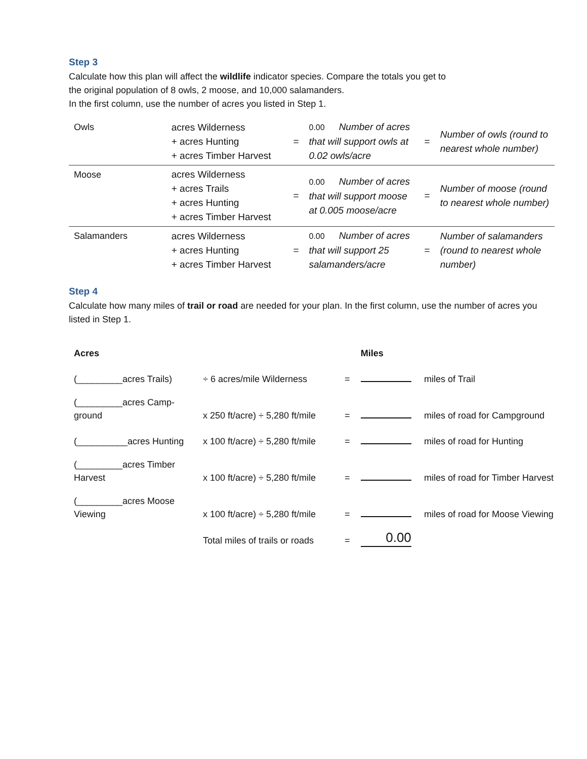Step 3
Calculate how this plan will affect the wildlife indicator species. Compare the totals you get to
the original population of 8 owls, 2 moose, and 10,000 salamanders.
In the first column, use the number of acres you listed in Step 1.
| Owls | acres Wilderness + acres Hunting + acres Timber Harvest | = | 0.00 Number of acres that will support owls at 0.02 owls/acre | = | Number of owls (round to nearest whole number) |
| Moose | acres Wilderness + acres Trails + acres Hunting + acres Timber Harvest | = | 0.00 Number of acres that will support moose at 0.005 moose/acre | = | Number of moose (round to nearest whole number) |
| Salamanders | acres Wilderness + acres Hunting + acres Timber Harvest | = | 0.00 Number of acres that will support 25 salamanders/acre | = | Number of salamanders (round to nearest whole number) |
Step 4
Calculate how many miles of trail or road are needed for your plan. In the first column, use the number of acres you listed in Step 1.
| Acres | | | Miles | |
| (_________acres Trails) | ÷ 6 acres/mile Wilderness | = | | miles of Trail |
| (_________acres Camp-ground | x 250 ft/acre) ÷ 5,280 ft/mile | = | | miles of road for Campground |
| (__________acres Hunting | x 100 ft/acre) ÷ 5,280 ft/mile | = | | miles of road for Hunting |
| (_________acres Timber Harvest | x 100 ft/acre) ÷ 5,280 ft/mile | = | | miles of road for Timber Harvest |
| (_________acres Moose Viewing | x 100 ft/acre) ÷ 5,280 ft/mile | = | | miles of road for Moose Viewing |
| | Total miles of trails or roads | = | 0.00 | |